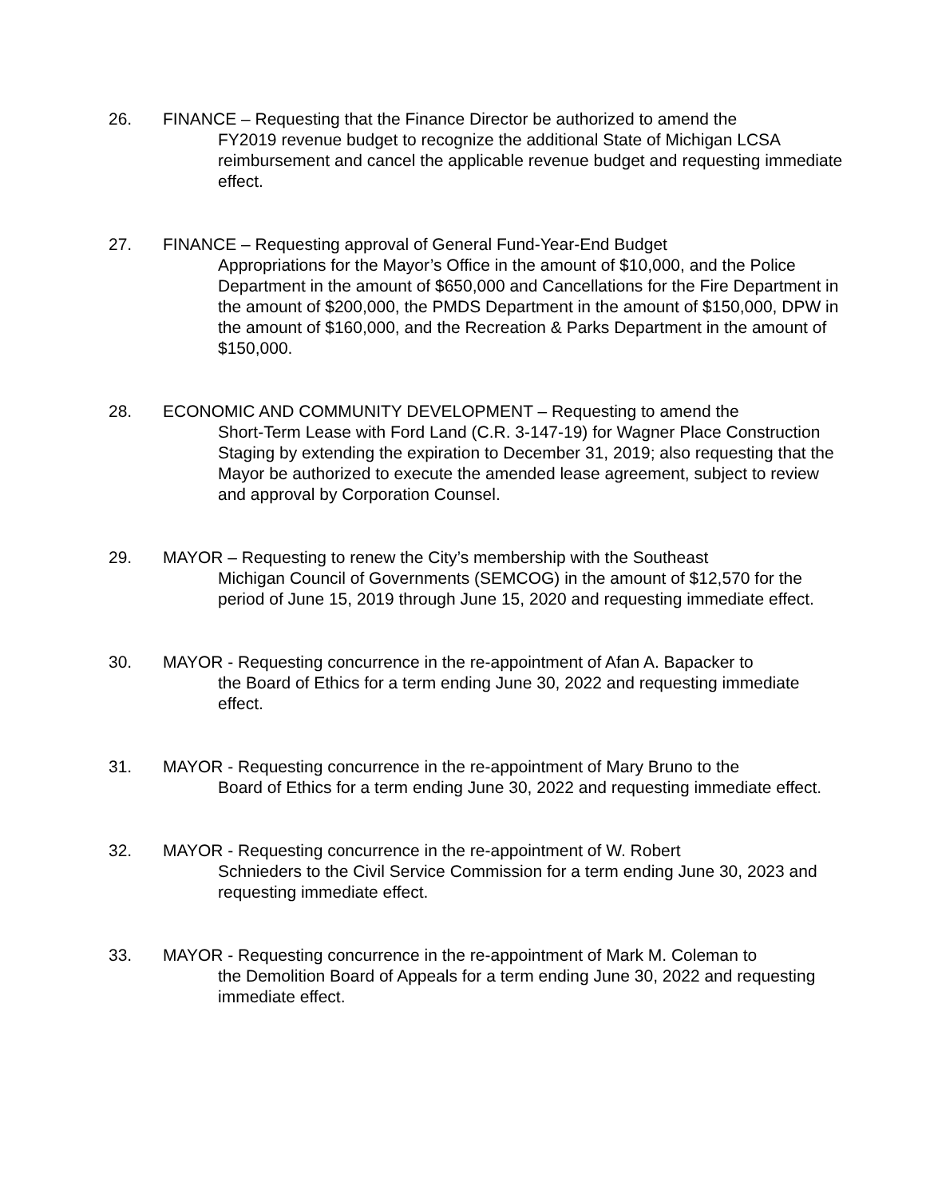26. FINANCE – Requesting that the Finance Director be authorized to amend the
FY2019 revenue budget to recognize the additional State of Michigan LCSA reimbursement and cancel the applicable revenue budget and requesting immediate effect.
27. FINANCE – Requesting approval of General Fund-Year-End Budget
Appropriations for the Mayor’s Office in the amount of $10,000, and the Police Department in the amount of $650,000 and Cancellations for the Fire Department in the amount of $200,000, the PMDS Department in the amount of $150,000, DPW in the amount of $160,000, and the Recreation & Parks Department in the amount of $150,000.
28. ECONOMIC AND COMMUNITY DEVELOPMENT – Requesting to amend the
Short-Term Lease with Ford Land (C.R. 3-147-19) for Wagner Place Construction Staging by extending the expiration to December 31, 2019; also requesting that the Mayor be authorized to execute the amended lease agreement, subject to review and approval by Corporation Counsel.
29. MAYOR – Requesting to renew the City’s membership with the Southeast
Michigan Council of Governments (SEMCOG) in the amount of $12,570 for the period of June 15, 2019 through June 15, 2020 and requesting immediate effect.
30. MAYOR - Requesting concurrence in the re-appointment of Afan A. Bapacker to
the Board of Ethics for a term ending June 30, 2022 and requesting immediate effect.
31. MAYOR - Requesting concurrence in the re-appointment of Mary Bruno to the
Board of Ethics for a term ending June 30, 2022 and requesting immediate effect.
32. MAYOR - Requesting concurrence in the re-appointment of W. Robert
Schnieders to the Civil Service Commission for a term ending June 30, 2023 and requesting immediate effect.
33. MAYOR - Requesting concurrence in the re-appointment of Mark M. Coleman to
the Demolition Board of Appeals for a term ending June 30, 2022 and requesting immediate effect.